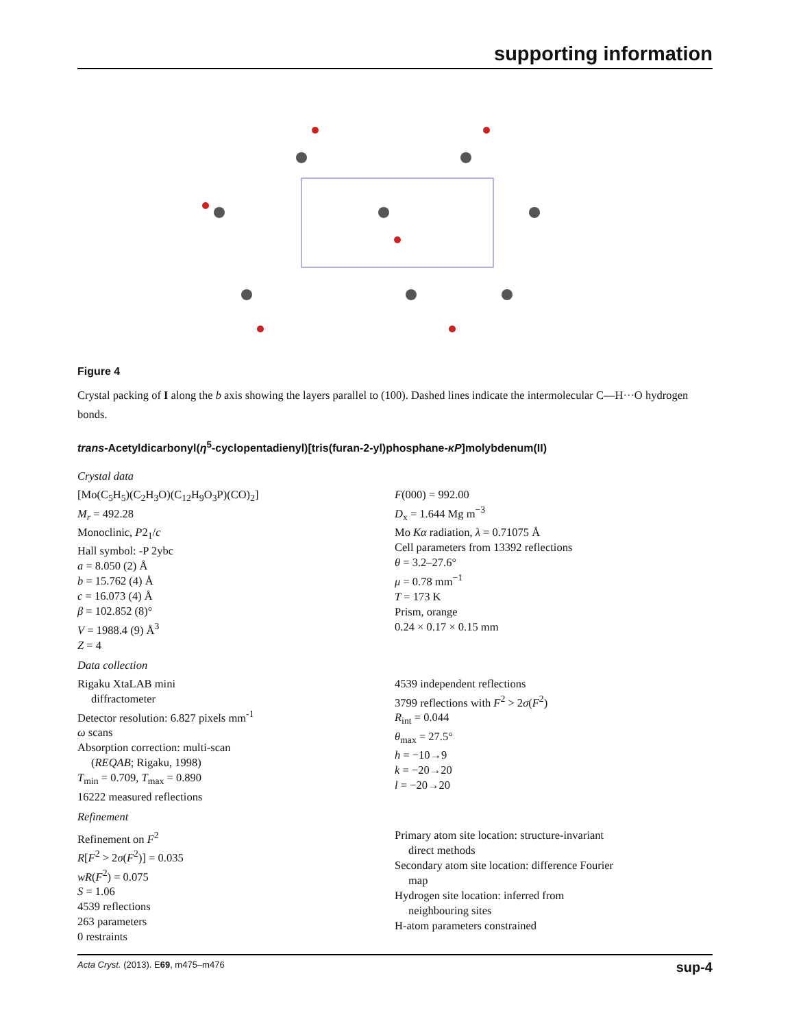supporting information
Figure 4
Crystal packing of I along the b axis showing the layers parallel to (100). Dashed lines indicate the intermolecular C—H···O hydrogen bonds.
trans-Acetyldicarbonyl(η<sup>5</sup>-cyclopentadienyl)[tris(furan-2-yl)phosphane-κP]molybdenum(II)
Crystal data
[Mo(C<sub>5</sub>H<sub>5</sub>)(C<sub>2</sub>H<sub>3</sub>O)(C<sub>12</sub>H<sub>9</sub>O<sub>3</sub>P)(CO)<sub>2</sub>]
M<sub>r</sub> = 492.28
Monoclinic, P2<sub>1</sub>/c
Hall symbol: -P 2ybc
a = 8.050 (2) Å
b = 15.762 (4) Å
c = 16.073 (4) Å
β = 102.852 (8)°
V = 1988.4 (9) Å<sup>3</sup>
Z = 4
F(000) = 992.00
D<sub>x</sub> = 1.644 Mg m<sup>−3</sup>
Mo Kα radiation, λ = 0.71075 Å
Cell parameters from 13392 reflections
θ = 3.2–27.6°
μ = 0.78 mm<sup>−1</sup>
T = 173 K
Prism, orange
0.24 × 0.17 × 0.15 mm
Data collection
Rigaku XtaLAB mini
diffractometer
Detector resolution: 6.827 pixels mm<sup>-1</sup>
ω scans
Absorption correction: multi-scan
(REQAB; Rigaku, 1998)
T<sub>min</sub> = 0.709, T<sub>max</sub> = 0.890
16222 measured reflections
4539 independent reflections
3799 reflections with F<sup>2</sup> > 2σ(F<sup>2</sup>)
R<sub>int</sub> = 0.044
θ<sub>max</sub> = 27.5°
h = −10→9
k = −20→20
l = −20→20
Refinement
Refinement on F<sup>2</sup>
R[F<sup>2</sup> > 2σ(F<sup>2</sup>)] = 0.035
wR(F<sup>2</sup>) = 0.075
S = 1.06
4539 reflections
263 parameters
0 restraints
Primary atom site location: structure-invariant
direct methods
Secondary atom site location: difference Fourier
map
Hydrogen site location: inferred from
neighbouring sites
H-atom parameters constrained
Acta Cryst. (2013). E69, m475–m476 sup-4